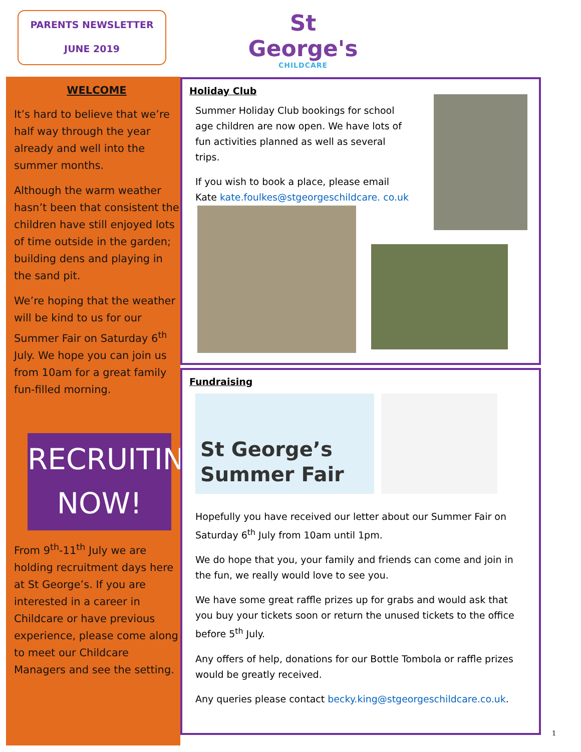PARENTS NEWSLETTER
JUNE 2019
St George's
CHILDCARE
WELCOME
It’s hard to believe that we’re half way through the year already and well into the summer months.
Although the warm weather hasn’t been that consistent the children have still enjoyed lots of time outside in the garden; building dens and playing in the sand pit.
We’re hoping that the weather will be kind to us for our Summer Fair on Saturday 6<sup>th</sup> July. We hope you can join us from 10am for a great family fun-filled morning.
RECRUITING NOW!
From 9<sup>th</sup>-11<sup>th</sup> July we are holding recruitment days here at St George’s. If you are interested in a career in Childcare or have previous experience, please come along to meet our Childcare Managers and see the setting.
Holiday Club
Summer Holiday Club bookings for school age children are now open. We have lots of fun activities planned as well as several trips.
If you wish to book a place, please email Kate kate.foulkes@stgeorgeschildcare. co.uk
Fundraising
St George’s
Summer Fair
Hopefully you have received our letter about our Summer Fair on Saturday 6<sup>th</sup> July from 10am until 1pm.
We do hope that you, your family and friends can come and join in the fun, we really would love to see you.
We have some great raffle prizes up for grabs and would ask that you buy your tickets soon or return the unused tickets to the office before 5<sup>th</sup> July.
Any offers of help, donations for our Bottle Tombola or raffle prizes would be greatly received.
Any queries please contact becky.king@stgeorgeschildcare.co.uk.
1